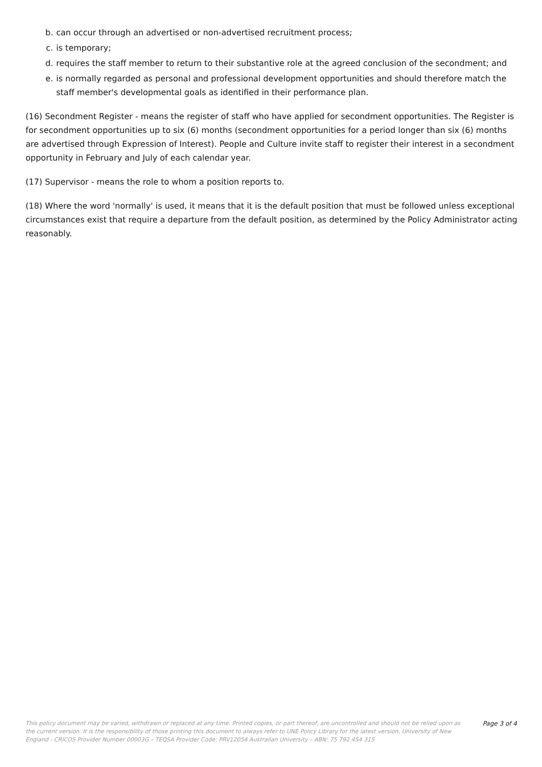b. can occur through an advertised or non-advertised recruitment process;
c. is temporary;
d. requires the staff member to return to their substantive role at the agreed conclusion of the secondment; and
e. is normally regarded as personal and professional development opportunities and should therefore match the staff member's developmental goals as identified in their performance plan.
(16) Secondment Register - means the register of staff who have applied for secondment opportunities. The Register is for secondment opportunities up to six (6) months (secondment opportunities for a period longer than six (6) months are advertised through Expression of Interest). People and Culture invite staff to register their interest in a secondment opportunity in February and July of each calendar year.
(17) Supervisor - means the role to whom a position reports to.
(18) Where the word 'normally' is used, it means that it is the default position that must be followed unless exceptional circumstances exist that require a departure from the default position, as determined by the Policy Administrator acting reasonably.
This policy document may be varied, withdrawn or replaced at any time. Printed copies, or part thereof, are uncontrolled and should not be relied upon as the current version. It is the responsibility of those printing this document to always refer to UNE Policy Library for the latest version. University of New England - CRICOS Provider Number 00003G – TEQSA Provider Code: PRV12054 Australian University – ABN: 75 792 454 315
Page 3 of 4